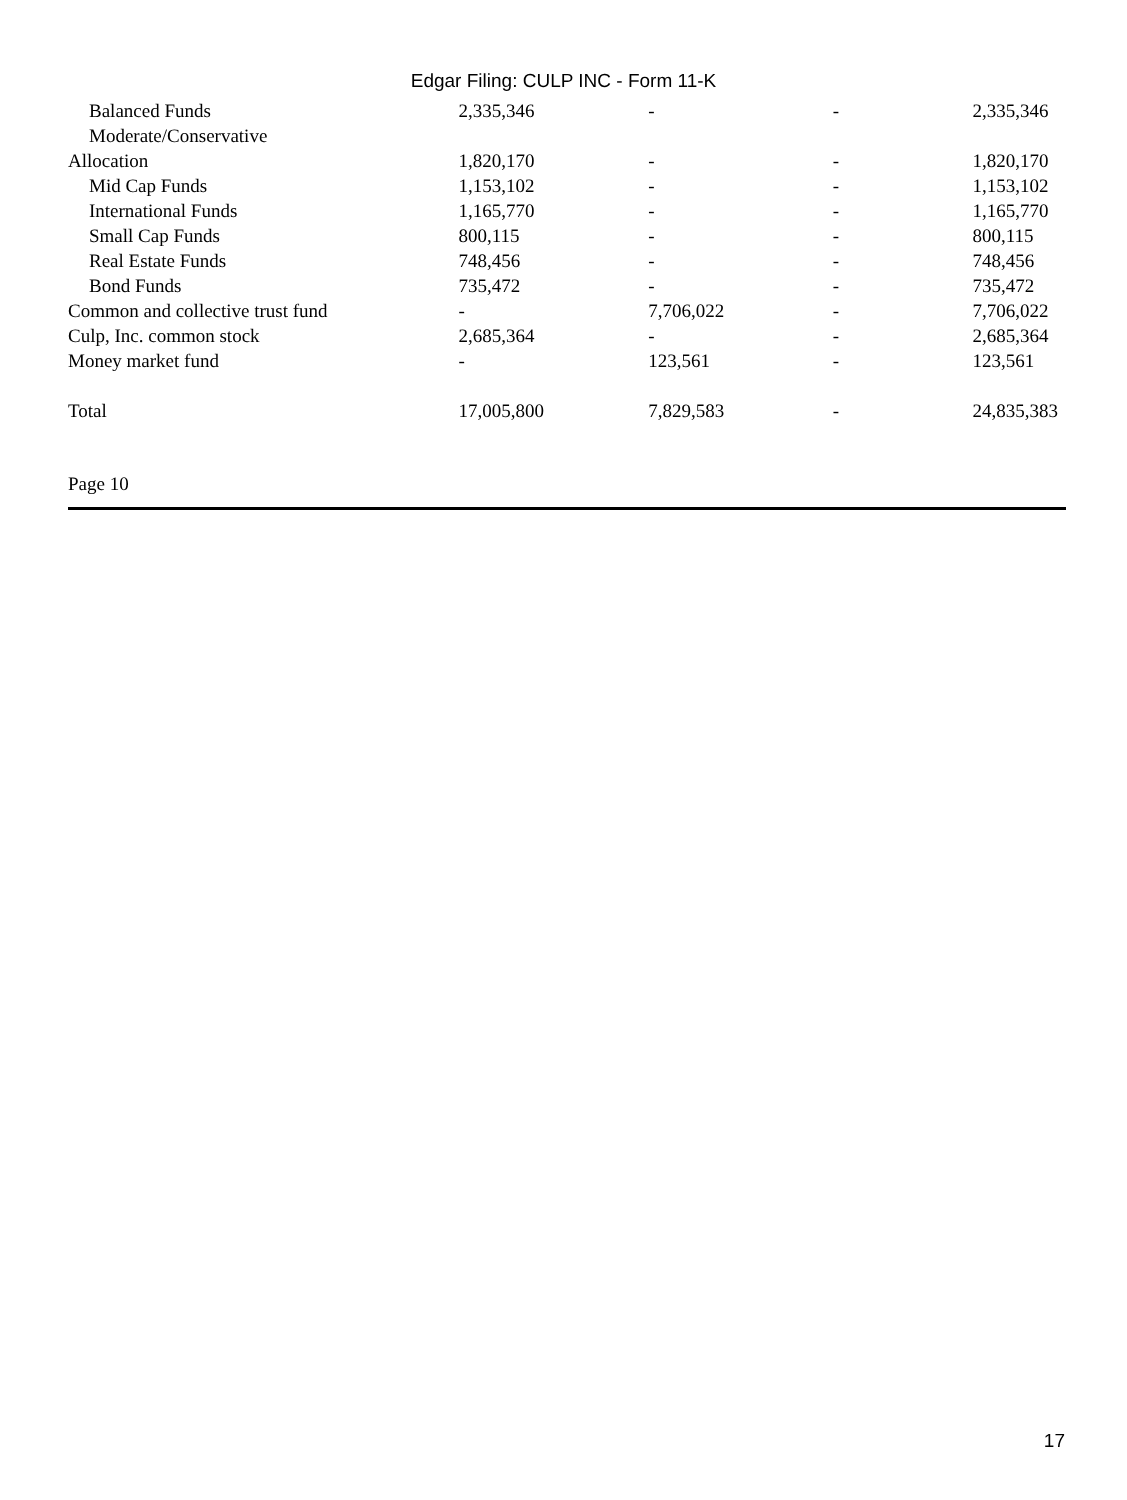Edgar Filing: CULP INC - Form 11-K
| Balanced Funds | 2,335,346 | - | - | 2,335,346 |
| Moderate/Conservative | | | | |
| Allocation | 1,820,170 | - | - | 1,820,170 |
| Mid Cap Funds | 1,153,102 | - | - | 1,153,102 |
| International Funds | 1,165,770 | - | - | 1,165,770 |
| Small Cap Funds | 800,115 | - | - | 800,115 |
| Real Estate Funds | 748,456 | - | - | 748,456 |
| Bond Funds | 735,472 | - | - | 735,472 |
| Common and collective trust fund | - | 7,706,022 | - | 7,706,022 |
| Culp, Inc. common stock | 2,685,364 | - | - | 2,685,364 |
| Money market fund | - | 123,561 | - | 123,561 |
| Total | 17,005,800 | 7,829,583 | - | 24,835,383 |
Page 10
17